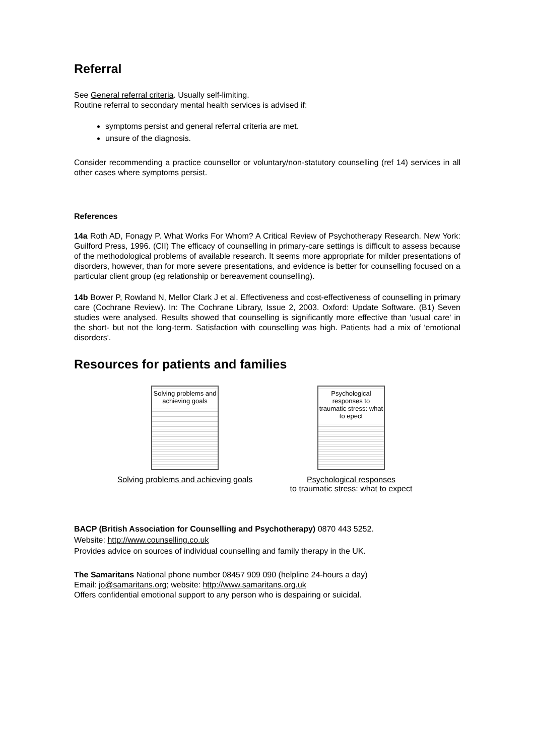Referral
See General referral criteria. Usually self-limiting.
Routine referral to secondary mental health services is advised if:
symptoms persist and general referral criteria are met.
unsure of the diagnosis.
Consider recommending a practice counsellor or voluntary/non-statutory counselling (ref 14) services in all other cases where symptoms persist.
References
14a Roth AD, Fonagy P. What Works For Whom? A Critical Review of Psychotherapy Research. New York: Guilford Press, 1996. (CII) The efficacy of counselling in primary-care settings is difficult to assess because of the methodological problems of available research. It seems more appropriate for milder presentations of disorders, however, than for more severe presentations, and evidence is better for counselling focused on a particular client group (eg relationship or bereavement counselling).
14b Bower P, Rowland N, Mellor Clark J et al. Effectiveness and cost-effectiveness of counselling in primary care (Cochrane Review). In: The Cochrane Library, Issue 2, 2003. Oxford: Update Software. (B1) Seven studies were analysed. Results showed that counselling is significantly more effective than 'usual care' in the short- but not the long-term. Satisfaction with counselling was high. Patients had a mix of 'emotional disorders'.
Resources for patients and families
Solving problems and achieving goals
Solving problems and achieving goals
Psychological responses to traumatic stress: what to epect
Psychological responses
to traumatic stress: what to expect
BACP (British Association for Counselling and Psychotherapy) 0870 443 5252.
Website: http://www.counselling.co.uk
Provides advice on sources of individual counselling and family therapy in the UK.
The Samaritans National phone number 08457 909 090 (helpline 24-hours a day)
Email: jo@samaritans.org; website: http://www.samaritans.org.uk
Offers confidential emotional support to any person who is despairing or suicidal.